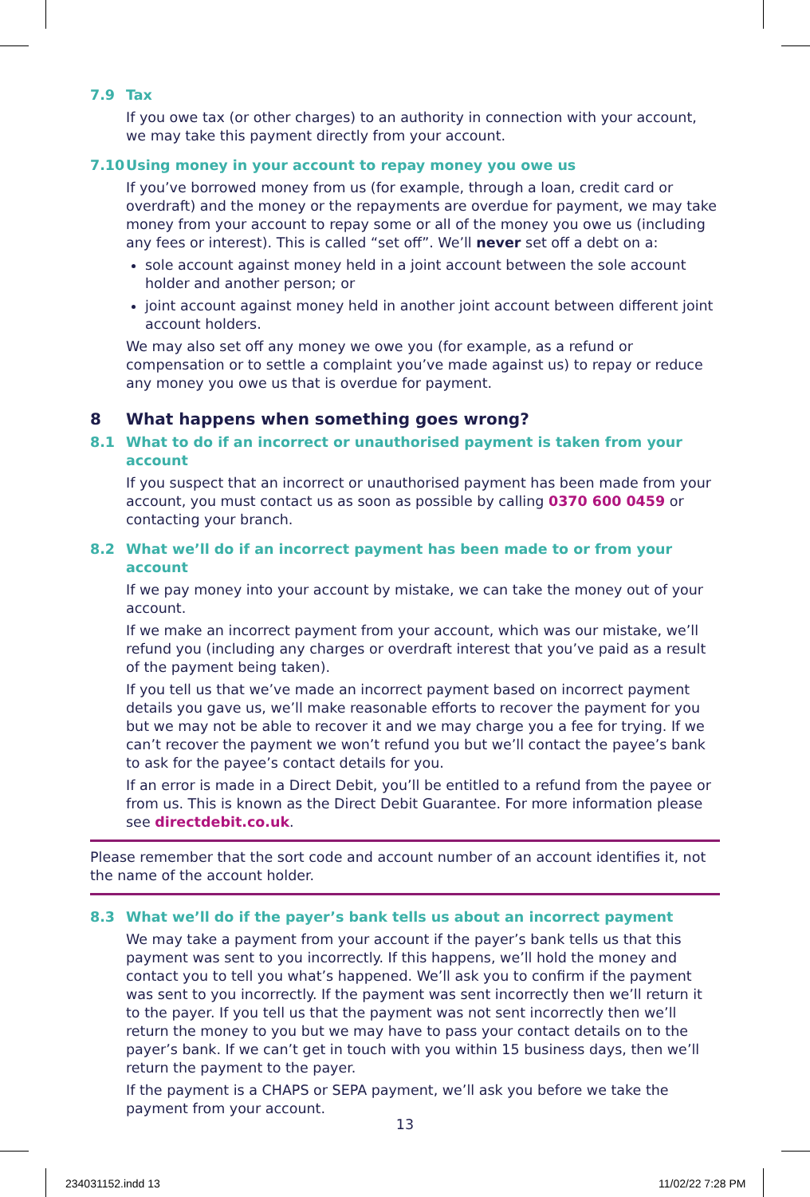7.9 Tax
If you owe tax (or other charges) to an authority in connection with your account, we may take this payment directly from your account.
7.10 Using money in your account to repay money you owe us
If you’ve borrowed money from us (for example, through a loan, credit card or overdraft) and the money or the repayments are overdue for payment, we may take money from your account to repay some or all of the money you owe us (including any fees or interest). This is called “set off”. We’ll never set off a debt on a:
sole account against money held in a joint account between the sole account holder and another person; or
joint account against money held in another joint account between different joint account holders.
We may also set off any money we owe you (for example, as a refund or compensation or to settle a complaint you’ve made against us) to repay or reduce any money you owe us that is overdue for payment.
8 What happens when something goes wrong?
8.1 What to do if an incorrect or unauthorised payment is taken from your account
If you suspect that an incorrect or unauthorised payment has been made from your account, you must contact us as soon as possible by calling 0370 600 0459 or contacting your branch.
8.2 What we’ll do if an incorrect payment has been made to or from your account
If we pay money into your account by mistake, we can take the money out of your account.
If we make an incorrect payment from your account, which was our mistake, we’ll refund you (including any charges or overdraft interest that you’ve paid as a result of the payment being taken).
If you tell us that we’ve made an incorrect payment based on incorrect payment details you gave us, we’ll make reasonable efforts to recover the payment for you but we may not be able to recover it and we may charge you a fee for trying. If we can’t recover the payment we won’t refund you but we’ll contact the payee’s bank to ask for the payee’s contact details for you.
If an error is made in a Direct Debit, you’ll be entitled to a refund from the payee or from us. This is known as the Direct Debit Guarantee. For more information please see directdebit.co.uk.
Please remember that the sort code and account number of an account identifies it, not the name of the account holder.
8.3 What we’ll do if the payer’s bank tells us about an incorrect payment
We may take a payment from your account if the payer’s bank tells us that this payment was sent to you incorrectly. If this happens, we’ll hold the money and contact you to tell you what’s happened. We’ll ask you to confirm if the payment was sent to you incorrectly. If the payment was sent incorrectly then we’ll return it to the payer. If you tell us that the payment was not sent incorrectly then we’ll return the money to you but we may have to pass your contact details on to the payer’s bank. If we can’t get in touch with you within 15 business days, then we’ll return the payment to the payer.
If the payment is a CHAPS or SEPA payment, we’ll ask you before we take the payment from your account.
13
234031152.indd 13 11/02/22 7:28 PM